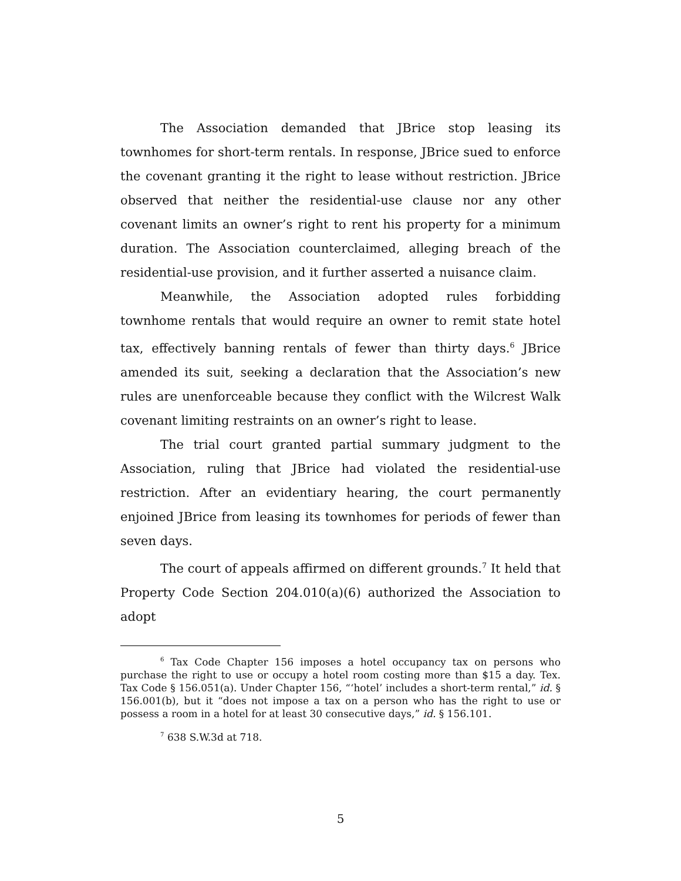The Association demanded that JBrice stop leasing its townhomes for short-term rentals. In response, JBrice sued to enforce the covenant granting it the right to lease without restriction. JBrice observed that neither the residential-use clause nor any other covenant limits an owner’s right to rent his property for a minimum duration. The Association counterclaimed, alleging breach of the residential-use provision, and it further asserted a nuisance claim.
Meanwhile, the Association adopted rules forbidding townhome rentals that would require an owner to remit state hotel tax, effectively banning rentals of fewer than thirty days.<sup>6</sup> JBrice amended its suit, seeking a declaration that the Association’s new rules are unenforceable because they conflict with the Wilcrest Walk covenant limiting restraints on an owner’s right to lease.
The trial court granted partial summary judgment to the Association, ruling that JBrice had violated the residential-use restriction. After an evidentiary hearing, the court permanently enjoined JBrice from leasing its townhomes for periods of fewer than seven days.
The court of appeals affirmed on different grounds.<sup>7</sup> It held that Property Code Section 204.010(a)(6) authorized the Association to adopt
<sup>6</sup> Tax Code Chapter 156 imposes a hotel occupancy tax on persons who purchase the right to use or occupy a hotel room costing more than $15 a day. Tex. Tax Code § 156.051(a). Under Chapter 156, “‘hotel’ includes a short-term rental,” id. § 156.001(b), but it “does not impose a tax on a person who has the right to use or possess a room in a hotel for at least 30 consecutive days,” id. § 156.101.
<sup>7</sup> 638 S.W.3d at 718.
5